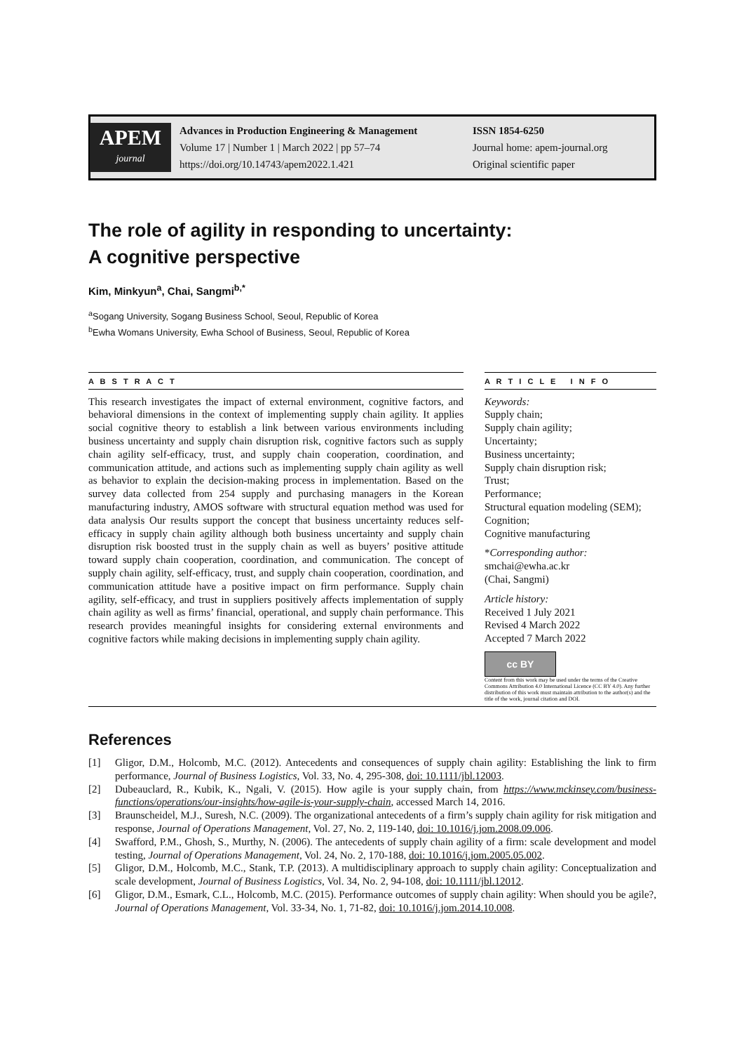APEM
journal
Advances in Production Engineering & Management
Volume 17 | Number 1 | March 2022 | pp 57–74
https://doi.org/10.14743/apem2022.1.421
ISSN 1854-6250
Journal home: apem-journal.org
Original scientific paper
The role of agility in responding to uncertainty:
A cognitive perspective
Kim, Minkyun<sup>a</sup>, Chai, Sangmi<sup>b,*</sup>
<sup>a</sup> Sogang University, Sogang Business School, Seoul, Republic of Korea
<sup>b</sup> Ewha Womans University, Ewha School of Business, Seoul, Republic of Korea
A B S T R A C T
This research investigates the impact of external environment, cognitive factors, and behavioral dimensions in the context of implementing supply chain agility. It applies social cognitive theory to establish a link between various environments including business uncertainty and supply chain disruption risk, cognitive factors such as supply chain agility self-efficacy, trust, and supply chain cooperation, coordination, and communication attitude, and actions such as implementing supply chain agility as well as behavior to explain the decision-making process in implementation. Based on the survey data collected from 254 supply and purchasing managers in the Korean manufacturing industry, AMOS software with structural equation method was used for data analysis Our results support the concept that business uncertainty reduces self-efficacy in supply chain agility although both business uncertainty and supply chain disruption risk boosted trust in the supply chain as well as buyers’ positive attitude toward supply chain cooperation, coordination, and communication. The concept of supply chain agility, self-efficacy, trust, and supply chain cooperation, coordination, and communication attitude have a positive impact on firm performance. Supply chain agility, self-efficacy, and trust in suppliers positively affects implementation of supply chain agility as well as firms’ financial, operational, and supply chain performance. This research provides meaningful insights for considering external environments and cognitive factors while making decisions in implementing supply chain agility.
A R T I C L E I N F O
Keywords:
Supply chain;
Supply chain agility;
Uncertainty;
Business uncertainty;
Supply chain disruption risk;
Trust;
Performance;
Structural equation modeling (SEM);
Cognition;
Cognitive manufacturing
*Corresponding author:
smchai@ewha.ac.kr
(Chai, Sangmi)
Article history:
Received 1 July 2021
Revised 4 March 2022
Accepted 7 March 2022
cc BY
Content from this work may be used under the terms of the Creative Commons Attribution 4.0 International Licence (CC BY 4.0). Any further distribution of this work must maintain attribution to the author(s) and the title of the work, journal citation and DOI.
References
[1] Gligor, D.M., Holcomb, M.C. (2012). Antecedents and consequences of supply chain agility: Establishing the link to firm performance, Journal of Business Logistics, Vol. 33, No. 4, 295-308, doi: 10.1111/jbl.12003.
[2] Dubeauclard, R., Kubik, K., Ngali, V. (2015). How agile is your supply chain, from https://www.mckinsey.com/business-functions/operations/our-insights/how-agile-is-your-supply-chain, accessed March 14, 2016.
[3] Braunscheidel, M.J., Suresh, N.C. (2009). The organizational antecedents of a firm’s supply chain agility for risk mitigation and response, Journal of Operations Management, Vol. 27, No. 2, 119-140, doi: 10.1016/j.jom.2008.09.006.
[4] Swafford, P.M., Ghosh, S., Murthy, N. (2006). The antecedents of supply chain agility of a firm: scale development and model testing, Journal of Operations Management, Vol. 24, No. 2, 170-188, doi: 10.1016/j.jom.2005.05.002.
[5] Gligor, D.M., Holcomb, M.C., Stank, T.P. (2013). A multidisciplinary approach to supply chain agility: Conceptualization and scale development, Journal of Business Logistics, Vol. 34, No. 2, 94-108, doi: 10.1111/jbl.12012.
[6] Gligor, D.M., Esmark, C.L., Holcomb, M.C. (2015). Performance outcomes of supply chain agility: When should you be agile?, Journal of Operations Management, Vol. 33-34, No. 1, 71-82, doi: 10.1016/j.jom.2014.10.008.